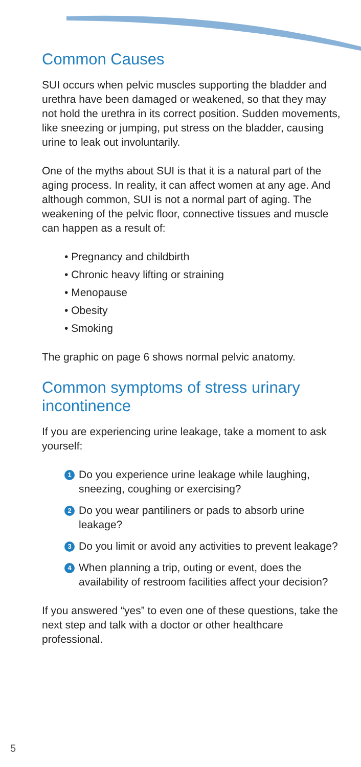Common Causes
SUI occurs when pelvic muscles supporting the bladder and urethra have been damaged or weakened, so that they may not hold the urethra in its correct position. Sudden movements, like sneezing or jumping, put stress on the bladder, causing urine to leak out involuntarily.
One of the myths about SUI is that it is a natural part of the aging process. In reality, it can affect women at any age. And although common, SUI is not a normal part of aging. The weakening of the pelvic floor, connective tissues and muscle can happen as a result of:
• Pregnancy and childbirth
• Chronic heavy lifting or straining
• Menopause
• Obesity
• Smoking
The graphic on page 6 shows normal pelvic anatomy.
Common symptoms of stress urinary incontinence
If you are experiencing urine leakage, take a moment to ask yourself:
1 Do you experience urine leakage while laughing, sneezing, coughing or exercising?
2 Do you wear pantiliners or pads to absorb urine leakage?
3 Do you limit or avoid any activities to prevent leakage?
4 When planning a trip, outing or event, does the availability of restroom facilities affect your decision?
If you answered “yes” to even one of these questions, take the next step and talk with a doctor or other healthcare professional.
5